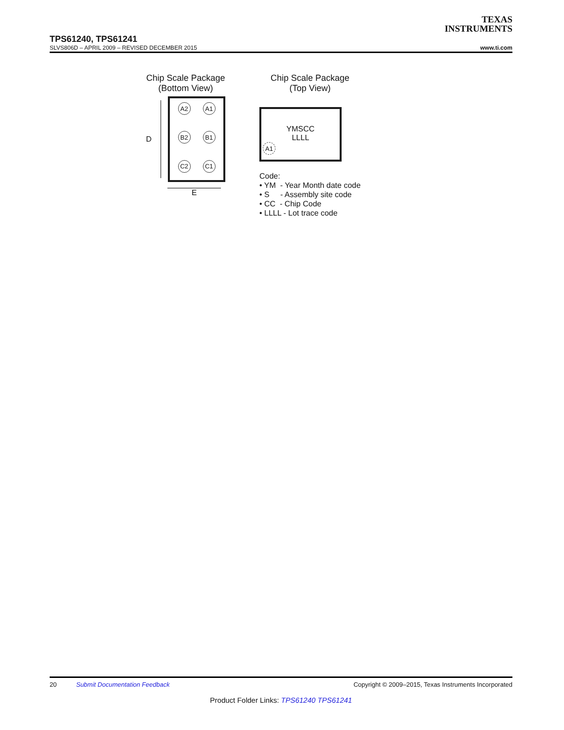TEXAS
INSTRUMENTS
TPS61240, TPS61241
SLVS806D – APRIL 2009 – REVISED DECEMBER 2015 www.ti.com
Chip Scale Package
(Bottom View)
D
A2
A1
B2
B1
C2
C1
E
Chip Scale Package
(Top View)
YMSCC
LLLL
A1
Code:
• YM - Year Month date code
• S - Assembly site code
• CC - Chip Code
• LLLL - Lot trace code
20 Submit Documentation Feedback Copyright © 2009–2015, Texas Instruments Incorporated
Product Folder Links: TPS61240 TPS61241